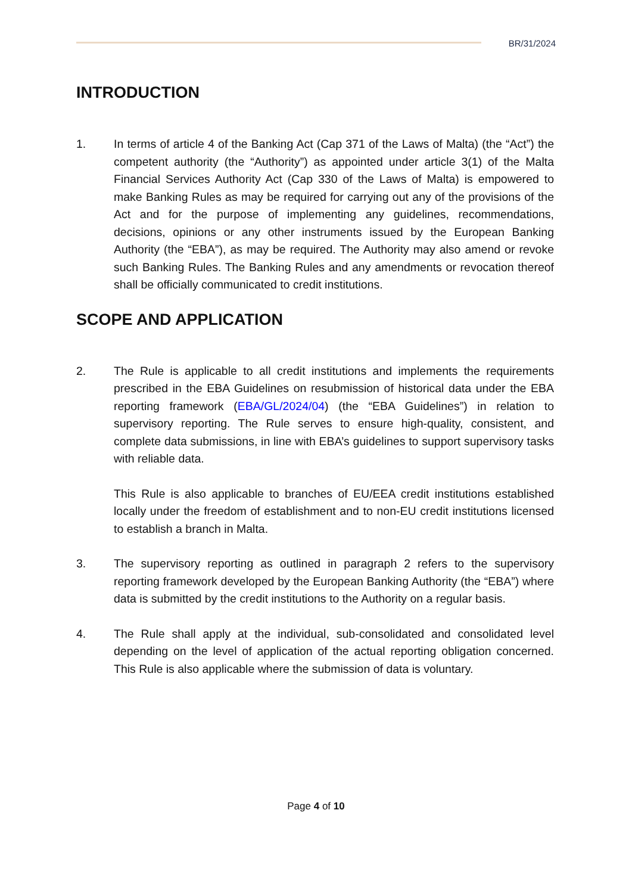BR/31/2024
INTRODUCTION
1. In terms of article 4 of the Banking Act (Cap 371 of the Laws of Malta) (the “Act”) the competent authority (the “Authority”) as appointed under article 3(1) of the Malta Financial Services Authority Act (Cap 330 of the Laws of Malta) is empowered to make Banking Rules as may be required for carrying out any of the provisions of the Act and for the purpose of implementing any guidelines, recommendations, decisions, opinions or any other instruments issued by the European Banking Authority (the “EBA”), as may be required. The Authority may also amend or revoke such Banking Rules. The Banking Rules and any amendments or revocation thereof shall be officially communicated to credit institutions.
SCOPE AND APPLICATION
2. The Rule is applicable to all credit institutions and implements the requirements prescribed in the EBA Guidelines on resubmission of historical data under the EBA reporting framework (EBA/GL/2024/04) (the “EBA Guidelines”) in relation to supervisory reporting. The Rule serves to ensure high-quality, consistent, and complete data submissions, in line with EBA’s guidelines to support supervisory tasks with reliable data.
This Rule is also applicable to branches of EU/EEA credit institutions established locally under the freedom of establishment and to non-EU credit institutions licensed to establish a branch in Malta.
3. The supervisory reporting as outlined in paragraph 2 refers to the supervisory reporting framework developed by the European Banking Authority (the “EBA”) where data is submitted by the credit institutions to the Authority on a regular basis.
4. The Rule shall apply at the individual, sub-consolidated and consolidated level depending on the level of application of the actual reporting obligation concerned. This Rule is also applicable where the submission of data is voluntary.
Page 4 of 10